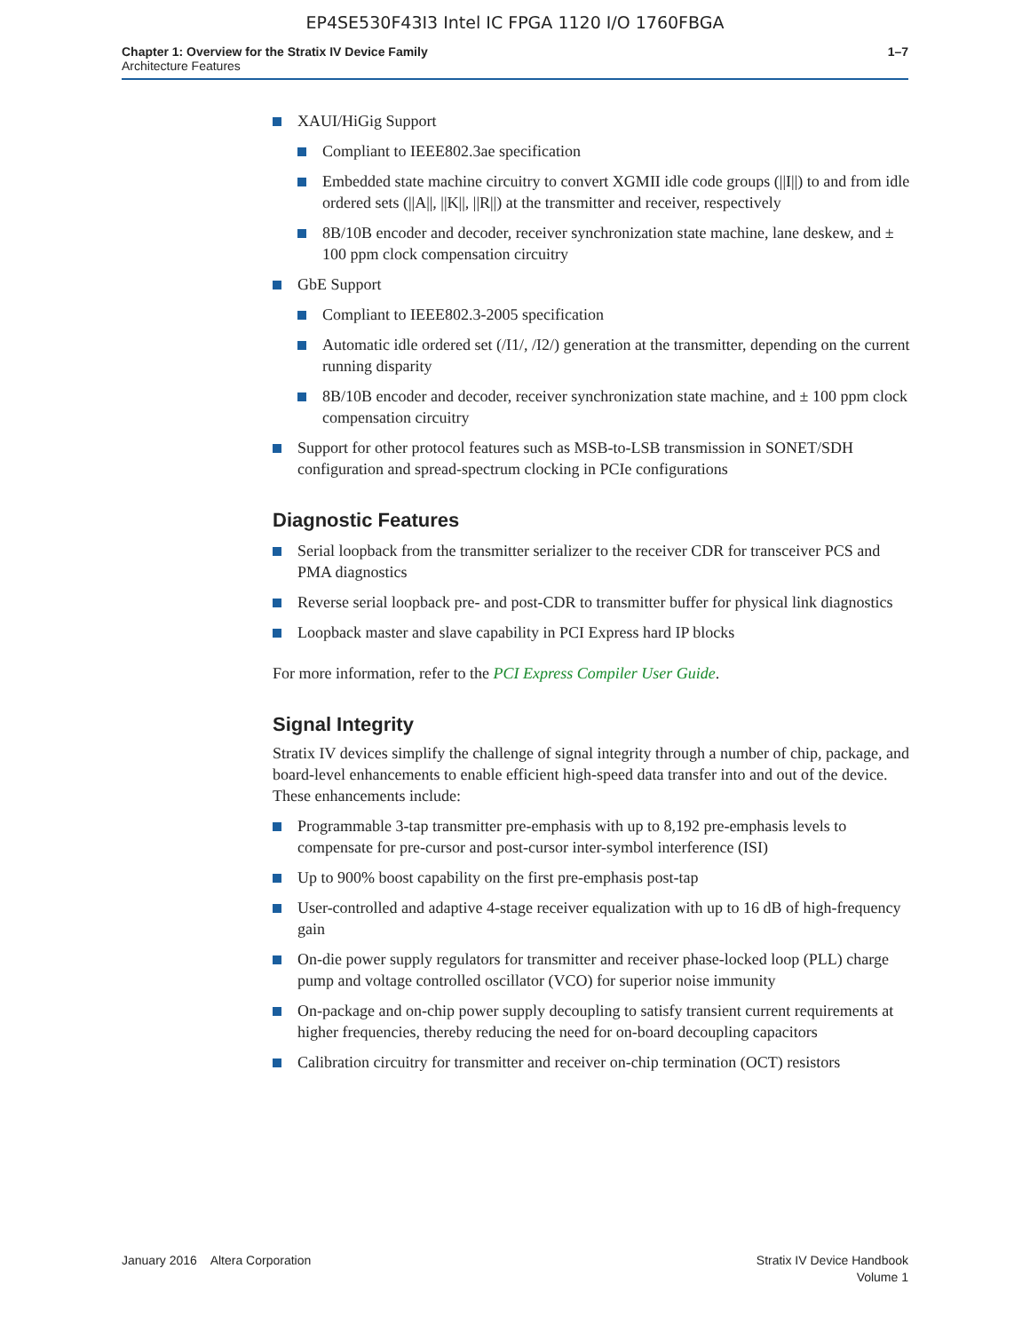EP4SE530F43I3 Intel IC FPGA 1120 I/O 1760FBGA
Chapter 1: Overview for the Stratix IV Device Family
Architecture Features
1–7
XAUI/HiGig Support
Compliant to IEEE802.3ae specification
Embedded state machine circuitry to convert XGMII idle code groups (||I||) to and from idle ordered sets (||A||, ||K||, ||R||) at the transmitter and receiver, respectively
8B/10B encoder and decoder, receiver synchronization state machine, lane deskew, and ± 100 ppm clock compensation circuitry
GbE Support
Compliant to IEEE802.3-2005 specification
Automatic idle ordered set (/I1/, /I2/) generation at the transmitter, depending on the current running disparity
8B/10B encoder and decoder, receiver synchronization state machine, and ± 100 ppm clock compensation circuitry
Support for other protocol features such as MSB-to-LSB transmission in SONET/SDH configuration and spread-spectrum clocking in PCIe configurations
Diagnostic Features
Serial loopback from the transmitter serializer to the receiver CDR for transceiver PCS and PMA diagnostics
Reverse serial loopback pre- and post-CDR to transmitter buffer for physical link diagnostics
Loopback master and slave capability in PCI Express hard IP blocks
For more information, refer to the PCI Express Compiler User Guide.
Signal Integrity
Stratix IV devices simplify the challenge of signal integrity through a number of chip, package, and board-level enhancements to enable efficient high-speed data transfer into and out of the device. These enhancements include:
Programmable 3-tap transmitter pre-emphasis with up to 8,192 pre-emphasis levels to compensate for pre-cursor and post-cursor inter-symbol interference (ISI)
Up to 900% boost capability on the first pre-emphasis post-tap
User-controlled and adaptive 4-stage receiver equalization with up to 16 dB of high-frequency gain
On-die power supply regulators for transmitter and receiver phase-locked loop (PLL) charge pump and voltage controlled oscillator (VCO) for superior noise immunity
On-package and on-chip power supply decoupling to satisfy transient current requirements at higher frequencies, thereby reducing the need for on-board decoupling capacitors
Calibration circuitry for transmitter and receiver on-chip termination (OCT) resistors
January 2016 Altera Corporation
Stratix IV Device Handbook
Volume 1